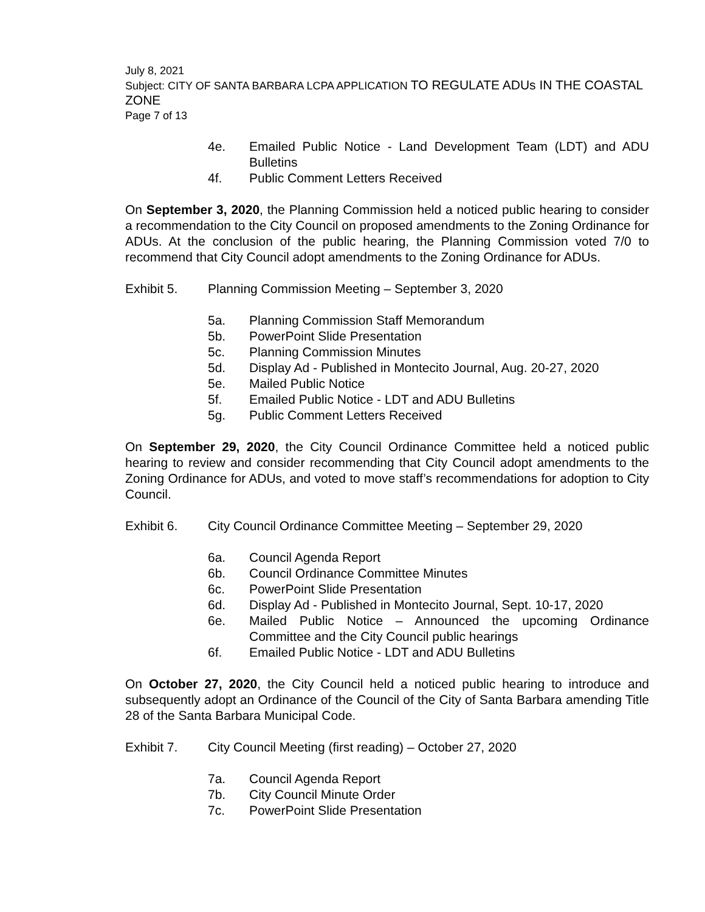July 8, 2021
Subject: CITY OF SANTA BARBARA LCPA APPLICATION TO REGULATE ADUs IN THE COASTAL ZONE
Page 7 of 13
4e. Emailed Public Notice - Land Development Team (LDT) and ADU Bulletins
4f. Public Comment Letters Received
On September 3, 2020, the Planning Commission held a noticed public hearing to consider a recommendation to the City Council on proposed amendments to the Zoning Ordinance for ADUs. At the conclusion of the public hearing, the Planning Commission voted 7/0 to recommend that City Council adopt amendments to the Zoning Ordinance for ADUs.
Exhibit 5. Planning Commission Meeting – September 3, 2020
5a. Planning Commission Staff Memorandum
5b. PowerPoint Slide Presentation
5c. Planning Commission Minutes
5d. Display Ad - Published in Montecito Journal, Aug. 20-27, 2020
5e. Mailed Public Notice
5f. Emailed Public Notice - LDT and ADU Bulletins
5g. Public Comment Letters Received
On September 29, 2020, the City Council Ordinance Committee held a noticed public hearing to review and consider recommending that City Council adopt amendments to the Zoning Ordinance for ADUs, and voted to move staff’s recommendations for adoption to City Council.
Exhibit 6. City Council Ordinance Committee Meeting – September 29, 2020
6a. Council Agenda Report
6b. Council Ordinance Committee Minutes
6c. PowerPoint Slide Presentation
6d. Display Ad - Published in Montecito Journal, Sept. 10-17, 2020
6e. Mailed Public Notice – Announced the upcoming Ordinance Committee and the City Council public hearings
6f. Emailed Public Notice - LDT and ADU Bulletins
On October 27, 2020, the City Council held a noticed public hearing to introduce and subsequently adopt an Ordinance of the Council of the City of Santa Barbara amending Title 28 of the Santa Barbara Municipal Code.
Exhibit 7. City Council Meeting (first reading) – October 27, 2020
7a. Council Agenda Report
7b. City Council Minute Order
7c. PowerPoint Slide Presentation